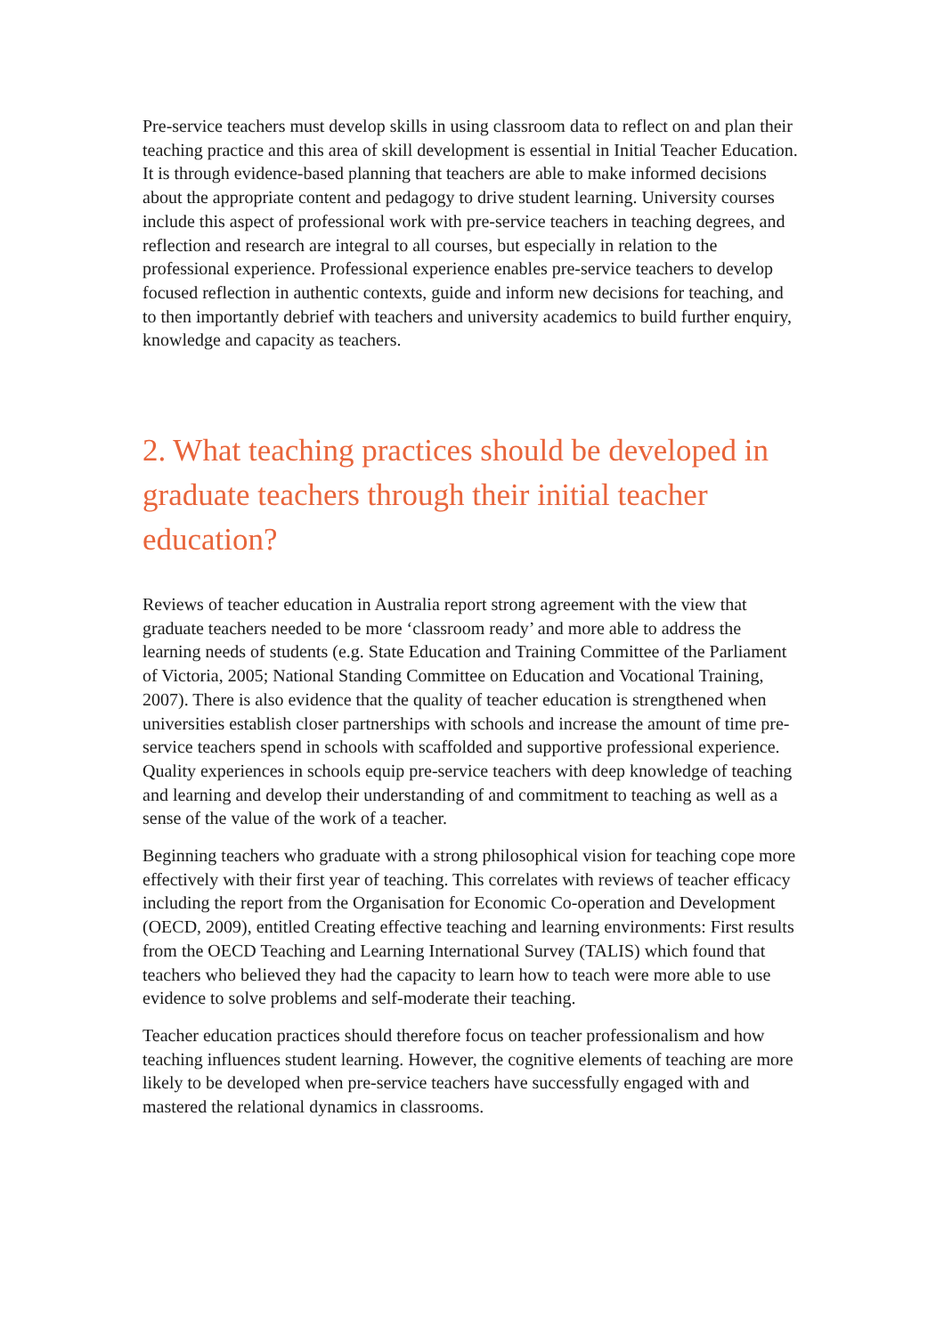Pre-service teachers must develop skills in using classroom data to reflect on and plan their teaching practice and this area of skill development is essential in Initial Teacher Education. It is through evidence-based planning that teachers are able to make informed decisions about the appropriate content and pedagogy to drive student learning. University courses include this aspect of professional work with pre-service teachers in teaching degrees, and reflection and research are integral to all courses, but especially in relation to the professional experience. Professional experience enables pre-service teachers to develop focused reflection in authentic contexts, guide and inform new decisions for teaching, and to then importantly debrief with teachers and university academics to build further enquiry, knowledge and capacity as teachers.
2. What teaching practices should be developed in graduate teachers through their initial teacher education?
Reviews of teacher education in Australia report strong agreement with the view that graduate teachers needed to be more ‘classroom ready’ and more able to address the learning needs of students (e.g. State Education and Training Committee of the Parliament of Victoria, 2005; National Standing Committee on Education and Vocational Training, 2007). There is also evidence that the quality of teacher education is strengthened when universities establish closer partnerships with schools and increase the amount of time pre-service teachers spend in schools with scaffolded and supportive professional experience. Quality experiences in schools equip pre-service teachers with deep knowledge of teaching and learning and develop their understanding of and commitment to teaching as well as a sense of the value of the work of a teacher.
Beginning teachers who graduate with a strong philosophical vision for teaching cope more effectively with their first year of teaching. This correlates with reviews of teacher efficacy including the report from the Organisation for Economic Co-operation and Development (OECD, 2009), entitled Creating effective teaching and learning environments: First results from the OECD Teaching and Learning International Survey (TALIS) which found that teachers who believed they had the capacity to learn how to teach were more able to use evidence to solve problems and self-moderate their teaching.
Teacher education practices should therefore focus on teacher professionalism and how teaching influences student learning. However, the cognitive elements of teaching are more likely to be developed when pre-service teachers have successfully engaged with and mastered the relational dynamics in classrooms.